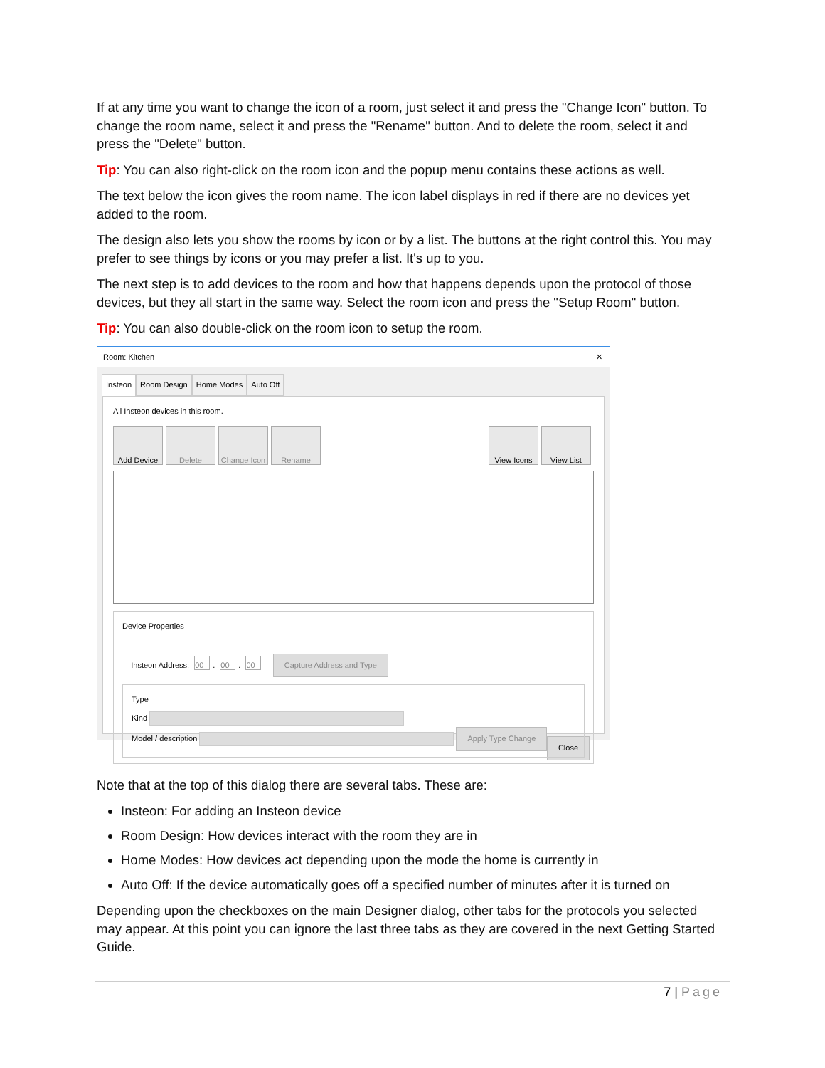If at any time you want to change the icon of a room, just select it and press the "Change Icon" button. To change the room name, select it and press the "Rename" button. And to delete the room, select it and press the "Delete" button.
Tip: You can also right-click on the room icon and the popup menu contains these actions as well.
The text below the icon gives the room name. The icon label displays in red if there are no devices yet added to the room.
The design also lets you show the rooms by icon or by a list. The buttons at the right control this. You may prefer to see things by icons or you may prefer a list. It's up to you.
The next step is to add devices to the room and how that happens depends upon the protocol of those devices, but they all start in the same way. Select the room icon and press the "Setup Room" button.
Tip: You can also double-click on the room icon to setup the room.
Room: Kitchen ✕
Insteon Room Design Home Modes Auto Off
All Insteon devices in this room.
Add Device Delete Change Icon Rename
View Icons View List
Device Properties
Insteon Address: 00. 00. 00 Capture Address and Type
Type
Kind
Model / description Apply Type Change
Close
Note that at the top of this dialog there are several tabs. These are:
Insteon: For adding an Insteon device
Room Design: How devices interact with the room they are in
Home Modes: How devices act depending upon the mode the home is currently in
Auto Off: If the device automatically goes off a specified number of minutes after it is turned on
Depending upon the checkboxes on the main Designer dialog, other tabs for the protocols you selected may appear. At this point you can ignore the last three tabs as they are covered in the next Getting Started Guide.
7 | Page